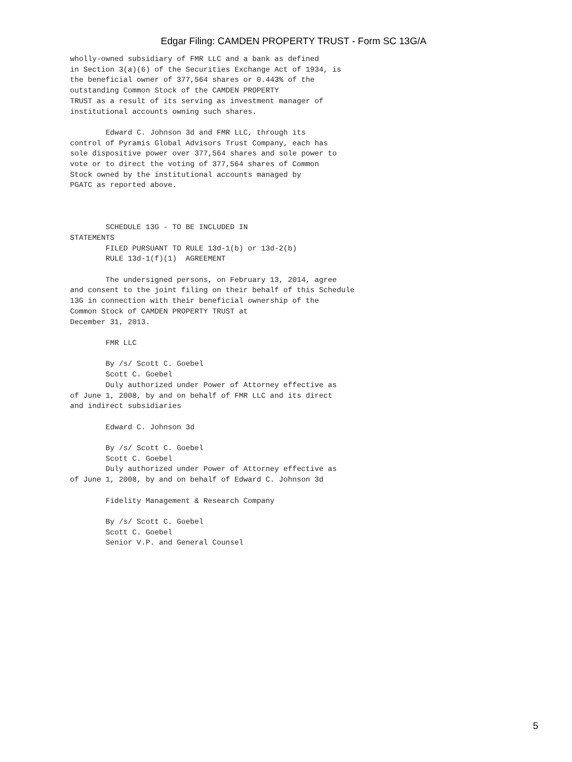Edgar Filing: CAMDEN PROPERTY TRUST - Form SC 13G/A
wholly-owned subsidiary of FMR LLC and a bank as defined
in Section 3(a)(6) of the Securities Exchange Act of 1934, is
the beneficial owner of 377,564 shares or 0.443% of the
outstanding Common Stock of the CAMDEN PROPERTY
TRUST as a result of its serving as investment manager of
institutional accounts owning such shares.

        Edward C. Johnson 3d and FMR LLC, through its
control of Pyramis Global Advisors Trust Company, each has
sole dispositive power over 377,564 shares and sole power to
vote or to direct the voting of 377,564 shares of Common
Stock owned by the institutional accounts managed by
PGATC as reported above.



        SCHEDULE 13G - TO BE INCLUDED IN
STATEMENTS
        FILED PURSUANT TO RULE 13d-1(b) or 13d-2(b)
        RULE 13d-1(f)(1)  AGREEMENT

        The undersigned persons, on February 13, 2014, agree
and consent to the joint filing on their behalf of this Schedule
13G in connection with their beneficial ownership of the
Common Stock of CAMDEN PROPERTY TRUST at
December 31, 2013.

        FMR LLC

        By /s/ Scott C. Goebel
        Scott C. Goebel
        Duly authorized under Power of Attorney effective as
of June 1, 2008, by and on behalf of FMR LLC and its direct
and indirect subsidiaries

        Edward C. Johnson 3d

        By /s/ Scott C. Goebel
        Scott C. Goebel
        Duly authorized under Power of Attorney effective as
of June 1, 2008, by and on behalf of Edward C. Johnson 3d

        Fidelity Management & Research Company

        By /s/ Scott C. Goebel
        Scott C. Goebel
        Senior V.P. and General Counsel
5